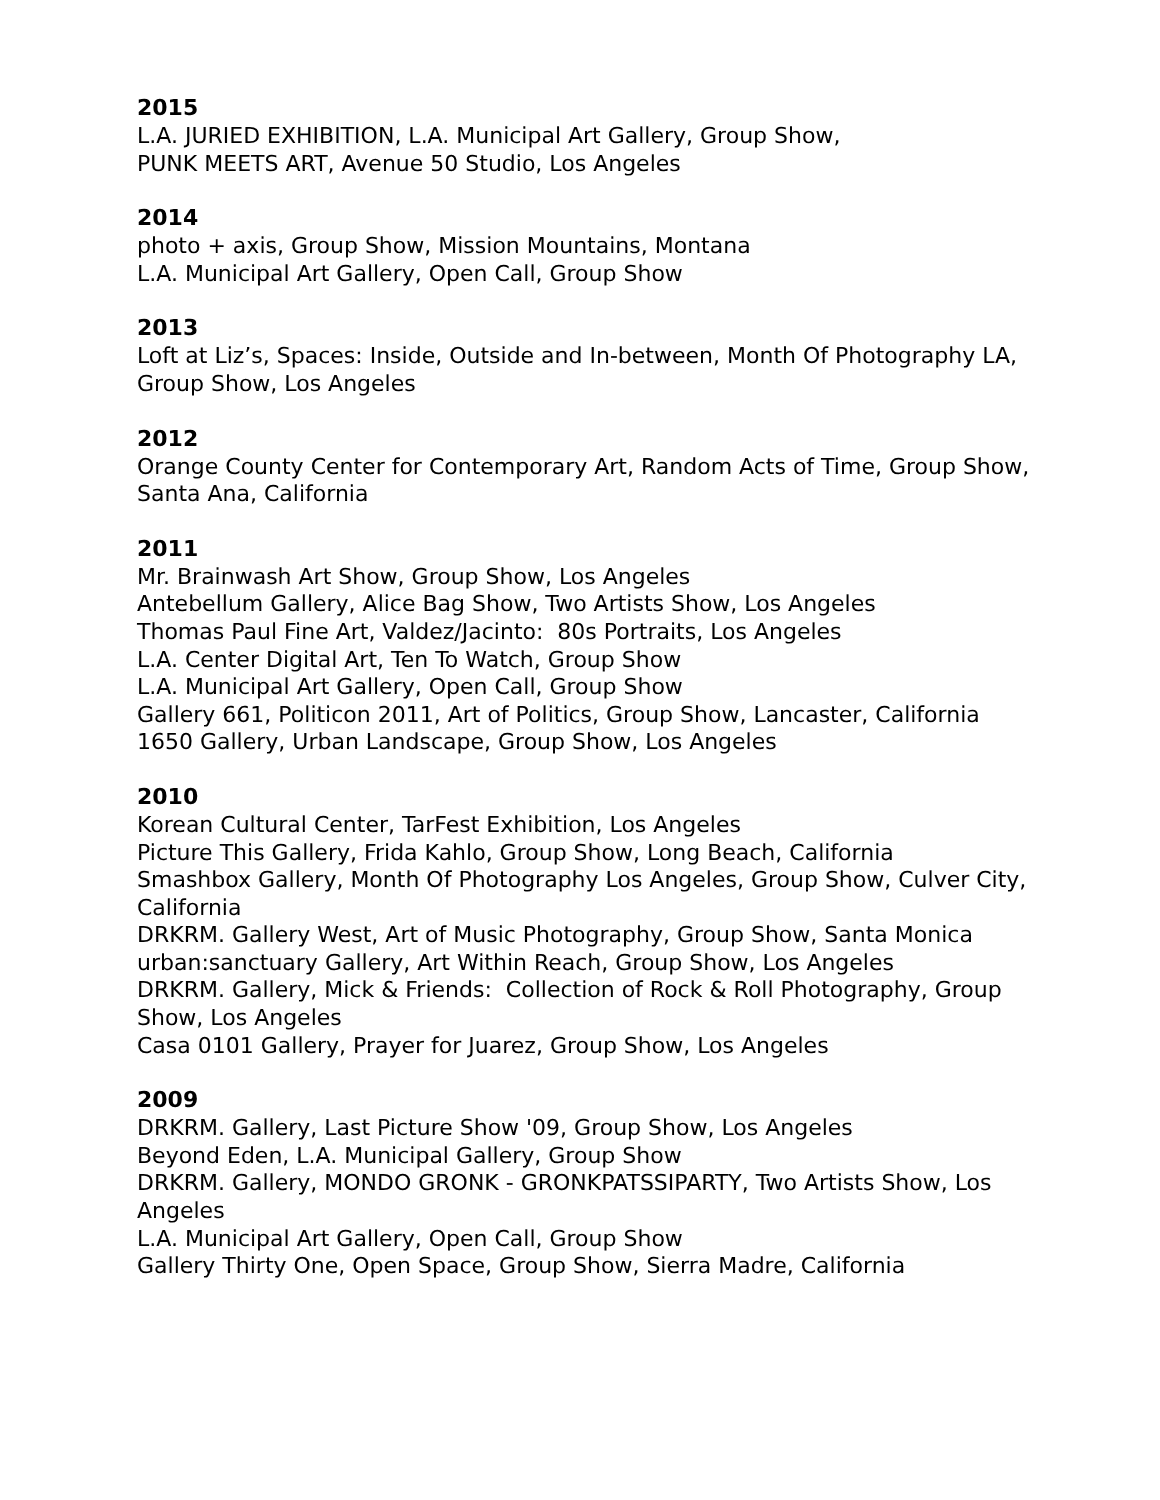2015
L.A. JURIED EXHIBITION, L.A. Municipal Art Gallery, Group Show,
PUNK MEETS ART, Avenue 50 Studio, Los Angeles
2014
photo + axis, Group Show, Mission Mountains, Montana
L.A. Municipal Art Gallery, Open Call, Group Show
2013
Loft at Liz’s, Spaces: Inside, Outside and In-between, Month Of Photography LA, Group Show, Los Angeles
2012
Orange County Center for Contemporary Art, Random Acts of Time, Group Show, Santa Ana, California
2011
Mr. Brainwash Art Show, Group Show, Los Angeles
Antebellum Gallery, Alice Bag Show, Two Artists Show, Los Angeles
Thomas Paul Fine Art, Valdez/Jacinto: 80s Portraits, Los Angeles
L.A. Center Digital Art, Ten To Watch, Group Show
L.A. Municipal Art Gallery, Open Call, Group Show
Gallery 661, Politicon 2011, Art of Politics, Group Show, Lancaster, California
1650 Gallery, Urban Landscape, Group Show, Los Angeles
2010
Korean Cultural Center, TarFest Exhibition, Los Angeles
Picture This Gallery, Frida Kahlo, Group Show, Long Beach, California
Smashbox Gallery, Month Of Photography Los Angeles, Group Show, Culver City, California
DRKRM. Gallery West, Art of Music Photography, Group Show, Santa Monica
urban:sanctuary Gallery, Art Within Reach, Group Show, Los Angeles
DRKRM. Gallery, Mick & Friends: Collection of Rock & Roll Photography, Group Show, Los Angeles
Casa 0101 Gallery, Prayer for Juarez, Group Show, Los Angeles
2009
DRKRM. Gallery, Last Picture Show '09, Group Show, Los Angeles
Beyond Eden, L.A. Municipal Gallery, Group Show
DRKRM. Gallery, MONDO GRONK - GRONKPATSSIPARTY, Two Artists Show, Los Angeles
L.A. Municipal Art Gallery, Open Call, Group Show
Gallery Thirty One, Open Space, Group Show, Sierra Madre, California